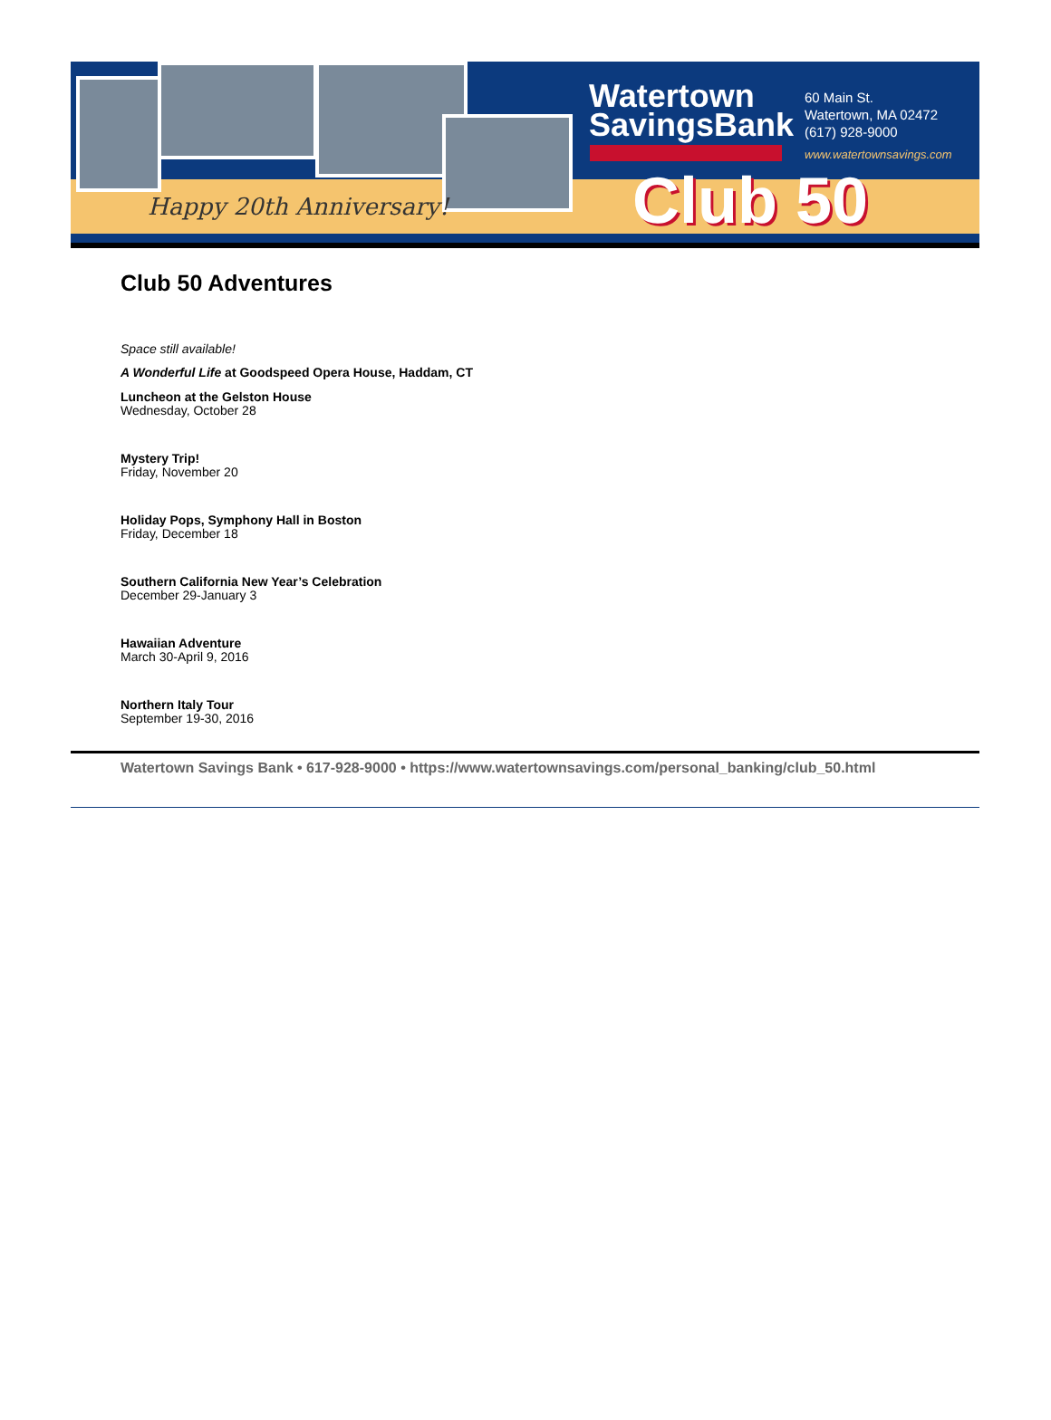Happy 20th Anniversary!
Watertown
SavingsBank
60 Main St.
Watertown, MA 02472
(617) 928-9000
www.watertownsavings.com
Club 50
Club 50 Adventures
Space still available!
A Wonderful Life at Goodspeed Opera House, Haddam, CT
Luncheon at the Gelston House
Wednesday, October 28
Mystery Trip!
Friday, November 20
Holiday Pops, Symphony Hall in Boston
Friday, December 18
Southern California New Year’s Celebration
December 29-January 3
Hawaiian Adventure
March 30-April 9, 2016
Northern Italy Tour
September 19-30, 2016
Watertown Savings Bank • 617-928-9000 • https://www.watertownsavings.com/personal_banking/club_50.html